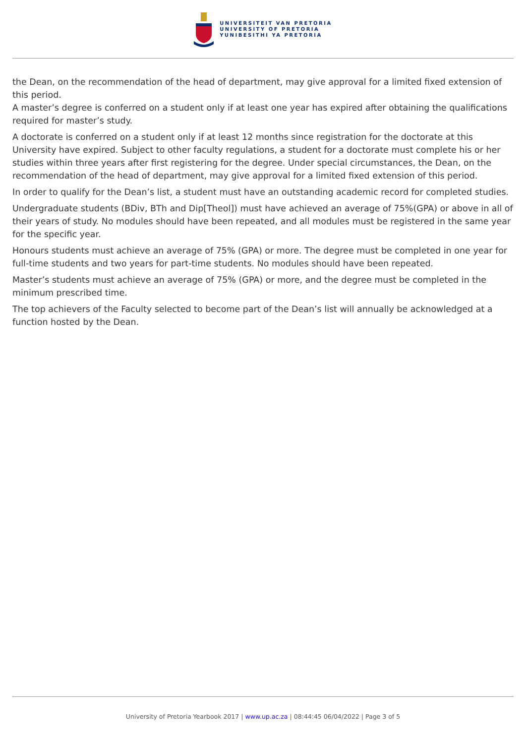UNIVERSITEIT VAN PRETORIA
UNIVERSITY OF PRETORIA
YUNIBESITHI YA PRETORIA
the Dean, on the recommendation of the head of department, may give approval for a limited fixed extension of this period.
A master’s degree is conferred on a student only if at least one year has expired after obtaining the qualifications required for master’s study.
A doctorate is conferred on a student only if at least 12 months since registration for the doctorate at this University have expired. Subject to other faculty regulations, a student for a doctorate must complete his or her studies within three years after first registering for the degree. Under special circumstances, the Dean, on the recommendation of the head of department, may give approval for a limited fixed extension of this period.
In order to qualify for the Dean’s list, a student must have an outstanding academic record for completed studies.
Undergraduate students (BDiv, BTh and Dip[Theol]) must have achieved an average of 75%(GPA) or above in all of their years of study. No modules should have been repeated, and all modules must be registered in the same year for the specific year.
Honours students must achieve an average of 75% (GPA) or more. The degree must be completed in one year for full-time students and two years for part-time students. No modules should have been repeated.
Master’s students must achieve an average of 75% (GPA) or more, and the degree must be completed in the minimum prescribed time.
The top achievers of the Faculty selected to become part of the Dean’s list will annually be acknowledged at a function hosted by the Dean.
University of Pretoria Yearbook 2017 | www.up.ac.za | 08:44:45 06/04/2022 | Page 3 of 5